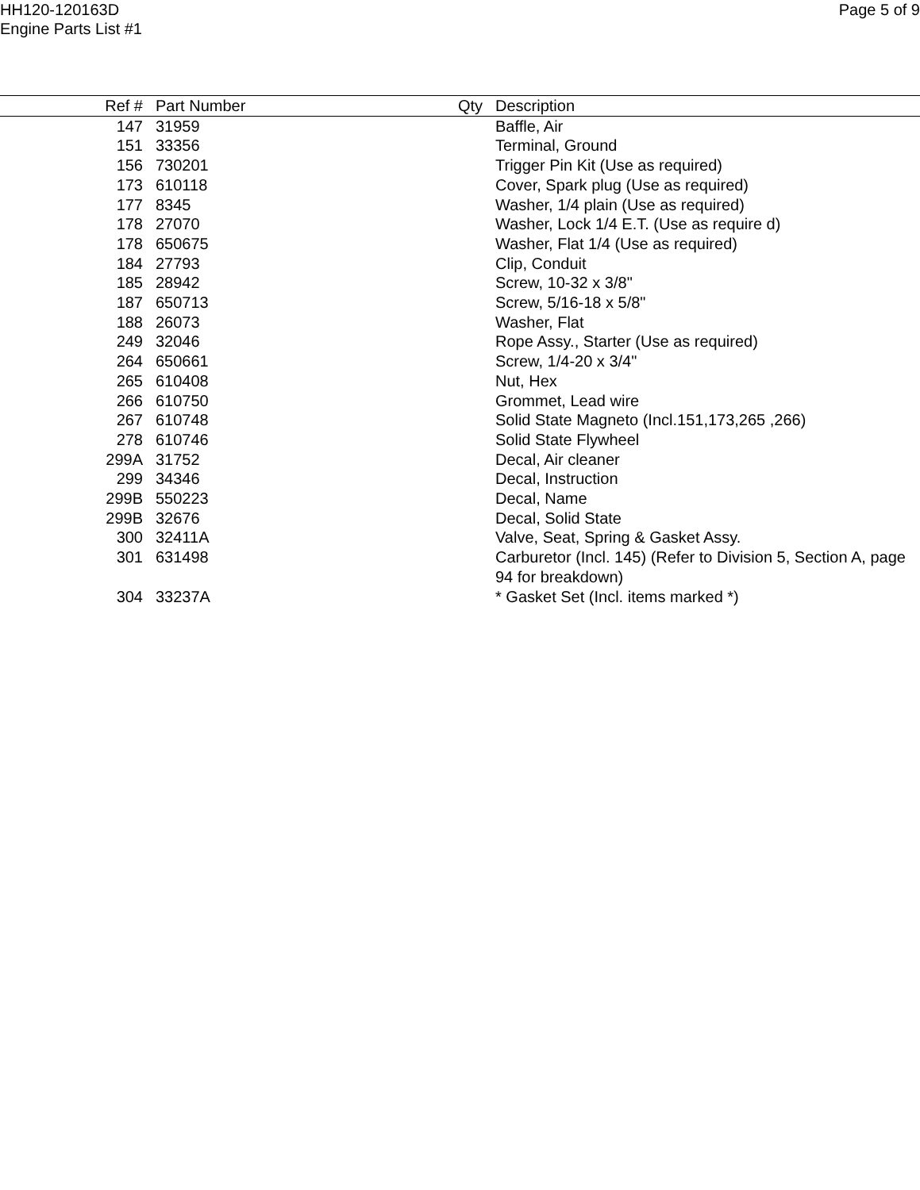HH120-120163D
Engine Parts List #1
Page 5 of 9
| Ref # | Part Number | Qty | Description |
| --- | --- | --- | --- |
| 147 | 31959 | | Baffle, Air |
| 151 | 33356 | | Terminal, Ground |
| 156 | 730201 | | Trigger Pin Kit (Use as required) |
| 173 | 610118 | | Cover, Spark plug (Use as required) |
| 177 | 8345 | | Washer, 1/4 plain (Use as required) |
| 178 | 27070 | | Washer, Lock 1/4 E.T. (Use as require d) |
| 178 | 650675 | | Washer, Flat 1/4 (Use as required) |
| 184 | 27793 | | Clip, Conduit |
| 185 | 28942 | | Screw, 10-32 x 3/8" |
| 187 | 650713 | | Screw, 5/16-18 x 5/8" |
| 188 | 26073 | | Washer, Flat |
| 249 | 32046 | | Rope Assy., Starter (Use as required) |
| 264 | 650661 | | Screw, 1/4-20 x 3/4" |
| 265 | 610408 | | Nut, Hex |
| 266 | 610750 | | Grommet, Lead wire |
| 267 | 610748 | | Solid State Magneto (Incl.151,173,265 ,266) |
| 278 | 610746 | | Solid State Flywheel |
| 299A | 31752 | | Decal, Air cleaner |
| 299 | 34346 | | Decal, Instruction |
| 299B | 550223 | | Decal, Name |
| 299B | 32676 | | Decal, Solid State |
| 300 | 32411A | | Valve, Seat, Spring & Gasket Assy. |
| 301 | 631498 | | Carburetor (Incl. 145) (Refer to Division 5, Section A, page 94 for breakdown) |
| 304 | 33237A | | * Gasket Set (Incl. items marked *) |